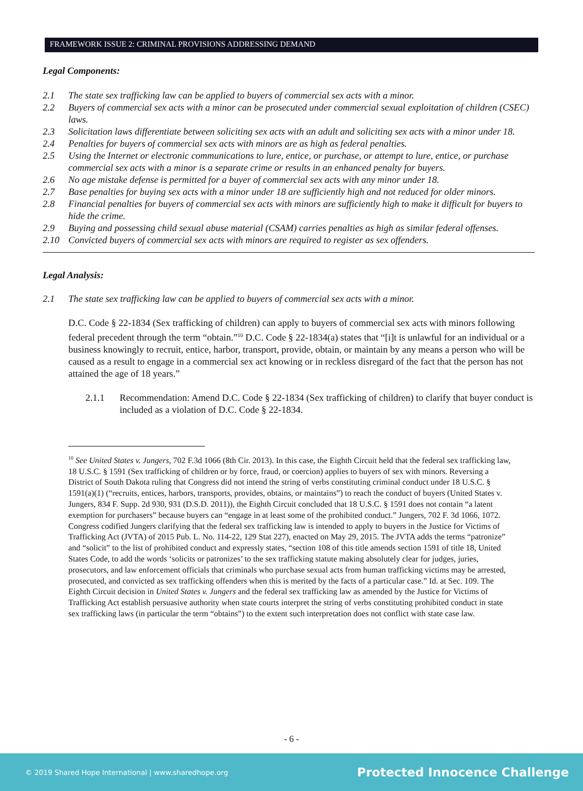FRAMEWORK ISSUE 2: CRIMINAL PROVISIONS ADDRESSING DEMAND
Legal Components:
2.1 The state sex trafficking law can be applied to buyers of commercial sex acts with a minor.
2.2 Buyers of commercial sex acts with a minor can be prosecuted under commercial sexual exploitation of children (CSEC) laws.
2.3 Solicitation laws differentiate between soliciting sex acts with an adult and soliciting sex acts with a minor under 18.
2.4 Penalties for buyers of commercial sex acts with minors are as high as federal penalties.
2.5 Using the Internet or electronic communications to lure, entice, or purchase, or attempt to lure, entice, or purchase commercial sex acts with a minor is a separate crime or results in an enhanced penalty for buyers.
2.6 No age mistake defense is permitted for a buyer of commercial sex acts with any minor under 18.
2.7 Base penalties for buying sex acts with a minor under 18 are sufficiently high and not reduced for older minors.
2.8 Financial penalties for buyers of commercial sex acts with minors are sufficiently high to make it difficult for buyers to hide the crime.
2.9 Buying and possessing child sexual abuse material (CSAM) carries penalties as high as similar federal offenses.
2.10 Convicted buyers of commercial sex acts with minors are required to register as sex offenders.
Legal Analysis:
2.1 The state sex trafficking law can be applied to buyers of commercial sex acts with a minor.
D.C. Code § 22-1834 (Sex trafficking of children) can apply to buyers of commercial sex acts with minors following federal precedent through the term “obtain.”<sup>10</sup> D.C. Code § 22-1834(a) states that “[i]t is unlawful for an individual or a business knowingly to recruit, entice, harbor, transport, provide, obtain, or maintain by any means a person who will be caused as a result to engage in a commercial sex act knowing or in reckless disregard of the fact that the person has not attained the age of 18 years.”
2.1.1 Recommendation: Amend D.C. Code § 22-1834 (Sex trafficking of children) to clarify that buyer conduct is included as a violation of D.C. Code § 22-1834.
<sup>10</sup> See United States v. Jungers, 702 F.3d 1066 (8th Cir. 2013). In this case, the Eighth Circuit held that the federal sex trafficking law, 18 U.S.C. § 1591 (Sex trafficking of children or by force, fraud, or coercion) applies to buyers of sex with minors. Reversing a District of South Dakota ruling that Congress did not intend the string of verbs constituting criminal conduct under 18 U.S.C. § 1591(a)(1) (“recruits, entices, harbors, transports, provides, obtains, or maintains”) to reach the conduct of buyers (United States v. Jungers, 834 F. Supp. 2d 930, 931 (D.S.D. 2011)), the Eighth Circuit concluded that 18 U.S.C. § 1591 does not contain “a latent exemption for purchasers” because buyers can “engage in at least some of the prohibited conduct.” Jungers, 702 F. 3d 1066, 1072. Congress codified Jungers clarifying that the federal sex trafficking law is intended to apply to buyers in the Justice for Victims of Trafficking Act (JVTA) of 2015 Pub. L. No. 114-22, 129 Stat 227), enacted on May 29, 2015. The JVTA adds the terms “patronize” and “solicit” to the list of prohibited conduct and expressly states, “section 108 of this title amends section 1591 of title 18, United States Code, to add the words ‘solicits or patronizes’ to the sex trafficking statute making absolutely clear for judges, juries, prosecutors, and law enforcement officials that criminals who purchase sexual acts from human trafficking victims may be arrested, prosecuted, and convicted as sex trafficking offenders when this is merited by the facts of a particular case.” Id. at Sec. 109. The Eighth Circuit decision in United States v. Jungers and the federal sex trafficking law as amended by the Justice for Victims of Trafficking Act establish persuasive authority when state courts interpret the string of verbs constituting prohibited conduct in state sex trafficking laws (in particular the term “obtains”) to the extent such interpretation does not conflict with state case law.
- 6 -
© 2019 Shared Hope International | www.sharedhope.org Protected Innocence Challenge